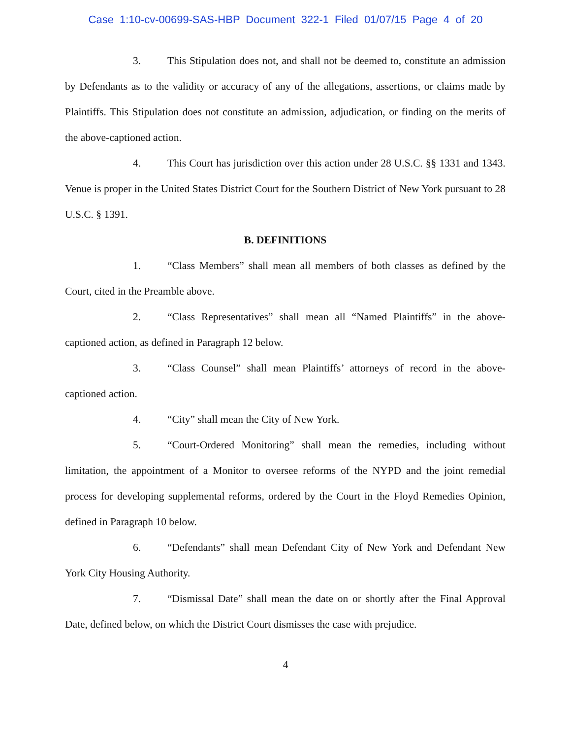Case 1:10-cv-00699-SAS-HBP Document 322-1 Filed 01/07/15 Page 4 of 20
3. This Stipulation does not, and shall not be deemed to, constitute an admission by Defendants as to the validity or accuracy of any of the allegations, assertions, or claims made by Plaintiffs. This Stipulation does not constitute an admission, adjudication, or finding on the merits of the above-captioned action.
4. This Court has jurisdiction over this action under 28 U.S.C. §§ 1331 and 1343. Venue is proper in the United States District Court for the Southern District of New York pursuant to 28 U.S.C. § 1391.
B. DEFINITIONS
1. “Class Members” shall mean all members of both classes as defined by the Court, cited in the Preamble above.
2. “Class Representatives” shall mean all “Named Plaintiffs” in the above-captioned action, as defined in Paragraph 12 below.
3. “Class Counsel” shall mean Plaintiffs’ attorneys of record in the above-captioned action.
4. “City” shall mean the City of New York.
5. “Court-Ordered Monitoring” shall mean the remedies, including without limitation, the appointment of a Monitor to oversee reforms of the NYPD and the joint remedial process for developing supplemental reforms, ordered by the Court in the Floyd Remedies Opinion, defined in Paragraph 10 below.
6. “Defendants” shall mean Defendant City of New York and Defendant New York City Housing Authority.
7. “Dismissal Date” shall mean the date on or shortly after the Final Approval Date, defined below, on which the District Court dismisses the case with prejudice.
4